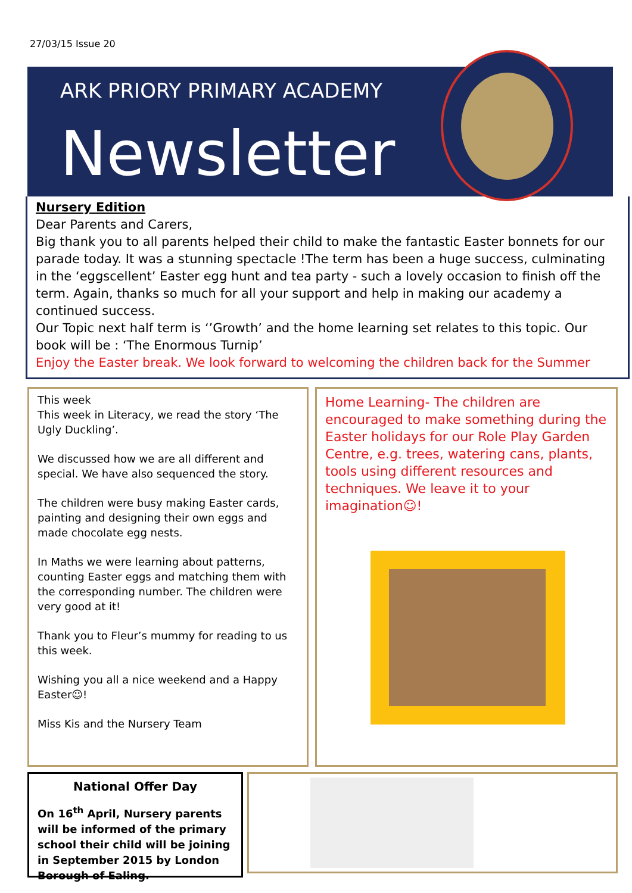27/03/15 Issue 20
ARK PRIORY PRIMARY ACADEMY
Newsletter
Nursery Edition
Dear Parents and Carers,
Big thank you to all parents helped their child to make the fantastic Easter bonnets for our parade today. It was a stunning spectacle !The term has been a huge success, culminating in the ‘eggscellent’ Easter egg hunt and tea party - such a lovely occasion to finish off the term. Again, thanks so much for all your support and help in making our academy a continued success.
Our Topic next half term is ‘’Growth’ and the home learning set relates to this topic. Our book will be : ‘The Enormous Turnip’
Enjoy the Easter break. We look forward to welcoming the children back for the Summer
This week
This week in Literacy, we read the story ‘The Ugly Duckling’.
We discussed how we are all different and special. We have also sequenced the story.
The children were busy making Easter cards, painting and designing their own eggs and made chocolate egg nests.
In Maths we were learning about patterns, counting Easter eggs and matching them with the corresponding number. The children were very good at it!
Thank you to Fleur’s mummy for reading to us this week.
Wishing you all a nice weekend and a Happy Easter☺!
Miss Kis and the Nursery Team
Home Learning- The children are encouraged to make something during the Easter holidays for our Role Play Garden Centre, e.g. trees, watering cans, plants, tools using different resources and techniques. We leave it to your imagination☺!
National Offer Day
On 16<sup>th</sup> April, Nursery parents will be informed of the primary school their child will be joining in September 2015 by London Borough of Ealing.